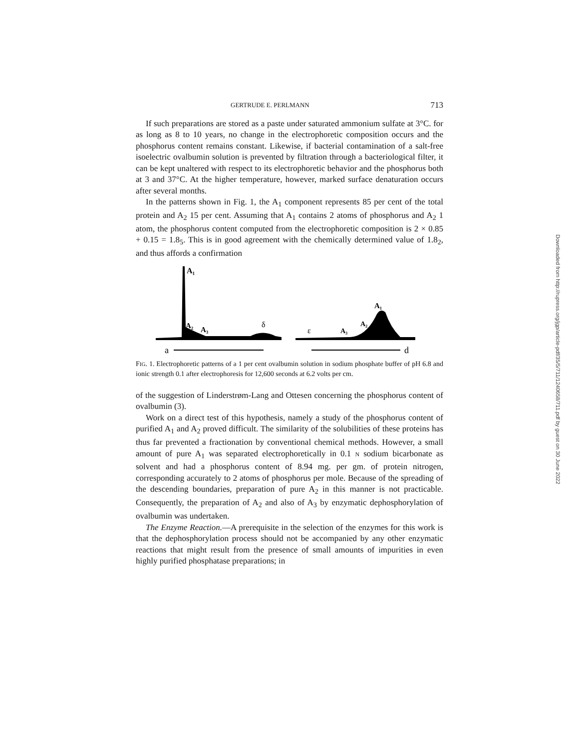GERTRUDE E. PERLMANN 713
If such preparations are stored as a paste under saturated ammonium sulfate at 3°C. for as long as 8 to 10 years, no change in the electrophoretic composition occurs and the phosphorus content remains constant. Likewise, if bacterial contamination of a salt-free isoelectric ovalbumin solution is prevented by filtration through a bacteriological filter, it can be kept unaltered with respect to its electrophoretic behavior and the phosphorus both at 3 and 37°C. At the higher temperature, however, marked surface denaturation occurs after several months.
In the patterns shown in Fig. 1, the A<sub>1</sub> component represents 85 per cent of the total protein and A<sub>2</sub> 15 per cent. Assuming that A<sub>1</sub> contains 2 atoms of phosphorus and A<sub>2</sub> 1 atom, the phosphorus content computed from the electrophoretic composition is 2 × 0.85 + 0.15 = 1.8<sub>5</sub>. This is in good agreement with the chemically determined value of 1.8<sub>2</sub>, and thus affords a confirmation
A₁
A₂
A₃
δ
ε
A₃
A₂
A₁
a
d
FIG. 1. Electrophoretic patterns of a 1 per cent ovalbumin solution in sodium phosphate buffer of pH 6.8 and ionic strength 0.1 after electrophoresis for 12,600 seconds at 6.2 volts per cm.
of the suggestion of Linderstrøm-Lang and Ottesen concerning the phosphorus content of ovalbumin (3).
Work on a direct test of this hypothesis, namely a study of the phosphorus content of purified A<sub>1</sub> and A<sub>2</sub> proved difficult. The similarity of the solubilities of these proteins has thus far prevented a fractionation by conventional chemical methods. However, a small amount of pure A<sub>1</sub> was separated electrophoretically in 0.1 N sodium bicarbonate as solvent and had a phosphorus content of 8.94 mg. per gm. of protein nitrogen, corresponding accurately to 2 atoms of phosphorus per mole. Because of the spreading of the descending boundaries, preparation of pure A<sub>2</sub> in this manner is not practicable. Consequently, the preparation of A<sub>2</sub> and also of A<sub>3</sub> by enzymatic dephosphorylation of ovalbumin was undertaken.
The Enzyme Reaction.—A prerequisite in the selection of the enzymes for this work is that the dephosphorylation process should not be accompanied by any other enzymatic reactions that might result from the presence of small amounts of impurities in even highly purified phosphatase preparations; in
Downloaded from http://rupress.org/jgp/article-pdf/35/5/711/1240658/711.pdf by guest on 30 June 2022